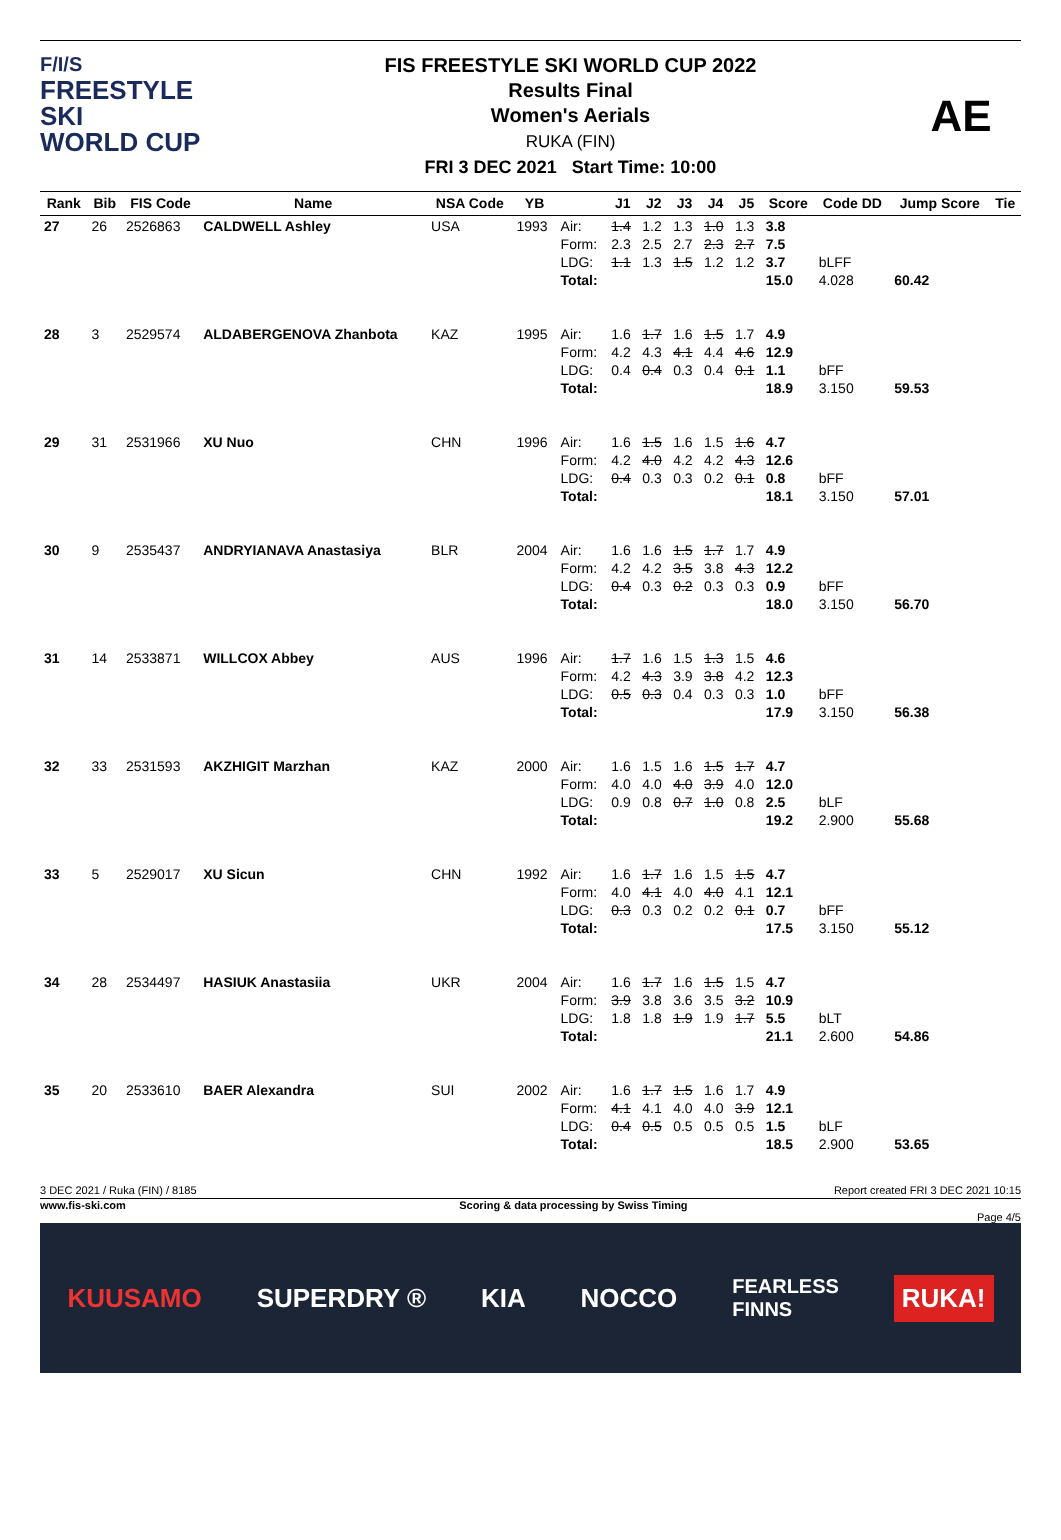F/I/S
FREESTYLE SKI
WORLD CUP
FIS FREESTYLE SKI WORLD CUP 2022
Results Final
Women's Aerials
RUKA (FIN)
FRI 3 DEC 2021 Start Time: 10:00
AE
| Rank | Bib | FIS Code | Name | NSA Code | YB | | J1 | J2 | J3 | J4 | J5 | Score | Code DD | Jump Score | Tie |
| --- | --- | --- | --- | --- | --- | --- | --- | --- | --- | --- | --- | --- | --- | --- | --- |
| 27 | 26 | 2526863 | CALDWELL Ashley | USA | 1993 | Air: Form: LDG: Total: | 1.4 2.3 1.1 | 1.2 2.5 1.3 | 1.3 2.7 1.5 | 1.0 2.3 1.2 | 1.3 2.7 1.2 | 3.8 7.5 3.7 15.0 | bLFF 4.028 | 60.42 | |
| 28 | 3 | 2529574 | ALDABERGENOVA Zhanbota | KAZ | 1995 | Air: Form: LDG: Total: | 1.6 4.2 0.4 | 1.7 4.3 0.4 | 1.6 4.1 0.3 | 1.5 4.4 0.4 | 1.7 4.6 0.1 | 4.9 12.9 1.1 18.9 | bFF 3.150 | 59.53 | |
| 29 | 31 | 2531966 | XU Nuo | CHN | 1996 | Air: Form: LDG: Total: | 1.6 4.2 0.4 | 1.5 4.0 0.3 | 1.6 4.2 0.3 | 1.5 4.2 0.2 | 1.6 4.3 0.1 | 4.7 12.6 0.8 18.1 | bFF 3.150 | 57.01 | |
| 30 | 9 | 2535437 | ANDRYIANAVA Anastasiya | BLR | 2004 | Air: Form: LDG: Total: | 1.6 4.2 0.4 | 1.6 4.2 0.3 | 1.5 3.5 0.2 | 1.7 3.8 0.3 | 1.7 4.3 0.3 | 4.9 12.2 0.9 18.0 | bFF 3.150 | 56.70 | |
| 31 | 14 | 2533871 | WILLCOX Abbey | AUS | 1996 | Air: Form: LDG: Total: | 1.7 4.2 0.5 | 1.6 4.3 0.3 | 1.5 3.9 0.4 | 1.3 3.8 0.3 | 1.5 4.2 0.3 | 4.6 12.3 1.0 17.9 | bFF 3.150 | 56.38 | |
| 32 | 33 | 2531593 | AKZHIGIT Marzhan | KAZ | 2000 | Air: Form: LDG: Total: | 1.6 4.0 0.9 | 1.5 4.0 0.8 | 1.6 4.0 0.7 | 1.5 3.9 1.0 | 1.7 4.0 0.8 | 4.7 12.0 2.5 19.2 | bLF 2.900 | 55.68 | |
| 33 | 5 | 2529017 | XU Sicun | CHN | 1992 | Air: Form: LDG: Total: | 1.6 4.0 0.3 | 1.7 4.1 0.3 | 1.6 4.0 0.2 | 1.5 4.0 0.2 | 1.5 4.1 0.1 | 4.7 12.1 0.7 17.5 | bFF 3.150 | 55.12 | |
| 34 | 28 | 2534497 | HASIUK Anastasiia | UKR | 2004 | Air: Form: LDG: Total: | 1.6 3.9 1.8 | 1.7 3.8 1.8 | 1.6 3.6 1.9 | 1.5 3.5 1.9 | 1.5 3.2 1.7 | 4.7 10.9 5.5 21.1 | bLT 2.600 | 54.86 | |
| 35 | 20 | 2533610 | BAER Alexandra | SUI | 2002 | Air: Form: LDG: Total: | 1.6 4.1 0.4 | 1.7 4.1 0.5 | 1.5 4.0 0.5 | 1.6 4.0 0.5 | 1.7 3.9 0.5 | 4.9 12.1 1.5 18.5 | bLF 2.900 | 53.65 | |
3 DEC 2021 / Ruka (FIN) / 8185 Report created FRI 3 DEC 2021 10:15
www.fis-ski.com Scoring & data processing by Swiss Timing
Page 4/5
KUUSAMO SUPERDRY ® KIA NOCCO FEARLESS
FINNS RUKA!